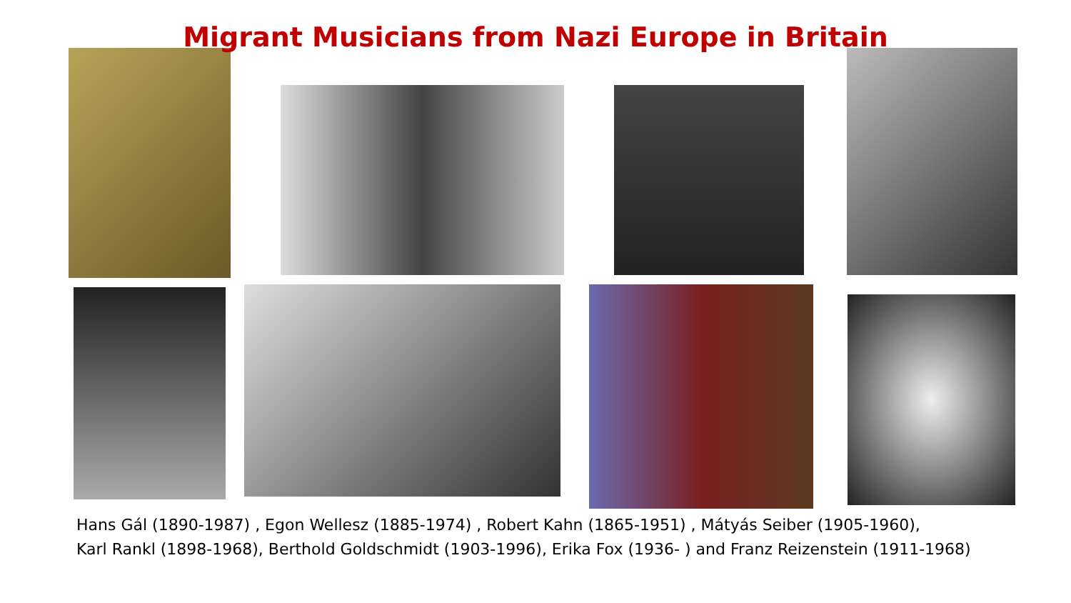Migrant Musicians from Nazi Europe in Britain
Hans Gál (1890-1987) , Egon Wellesz (1885-1974) , Robert Kahn (1865-1951) , Mátyás Seiber (1905-1960),
Karl Rankl (1898-1968), Berthold Goldschmidt (1903-1996), Erika Fox (1936- ) and Franz Reizenstein (1911-1968)